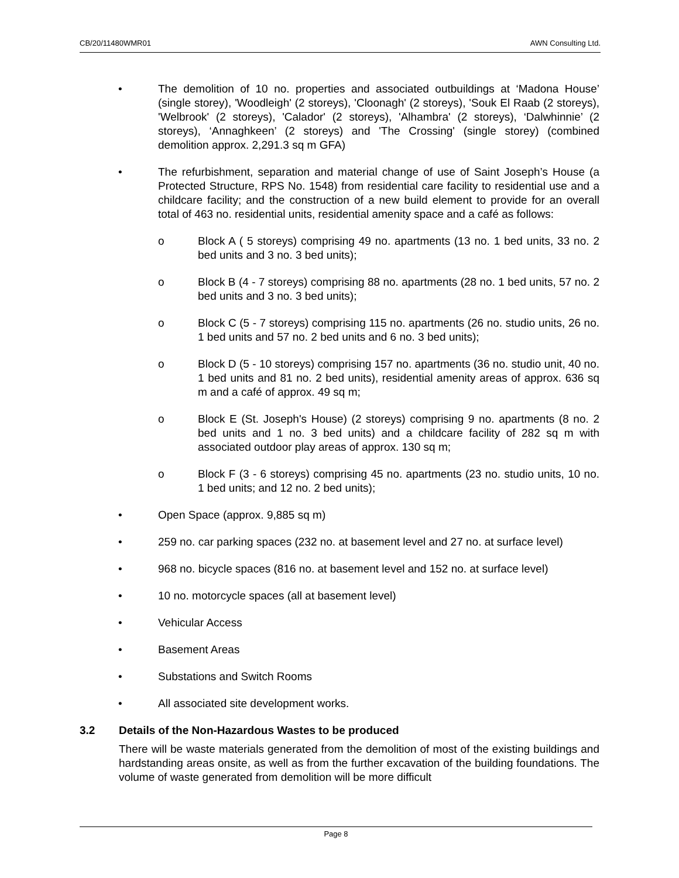CB/20/11480WMR01 AWN Consulting Ltd.
• The demolition of 10 no. properties and associated outbuildings at ‘Madona House’ (single storey), 'Woodleigh' (2 storeys), 'Cloonagh' (2 storeys), 'Souk El Raab (2 storeys), 'Welbrook' (2 storeys), 'Calador' (2 storeys), 'Alhambra' (2 storeys), ‘Dalwhinnie’ (2 storeys), ‘Annaghkeen’ (2 storeys) and 'The Crossing' (single storey) (combined demolition approx. 2,291.3 sq m GFA)
• The refurbishment, separation and material change of use of Saint Joseph’s House (a Protected Structure, RPS No. 1548) from residential care facility to residential use and a childcare facility; and the construction of a new build element to provide for an overall total of 463 no. residential units, residential amenity space and a café as follows:
o Block A ( 5 storeys) comprising 49 no. apartments (13 no. 1 bed units, 33 no. 2 bed units and 3 no. 3 bed units);
o Block B (4 - 7 storeys) comprising 88 no. apartments (28 no. 1 bed units, 57 no. 2 bed units and 3 no. 3 bed units);
o Block C (5 - 7 storeys) comprising 115 no. apartments (26 no. studio units, 26 no. 1 bed units and 57 no. 2 bed units and 6 no. 3 bed units);
o Block D (5 - 10 storeys) comprising 157 no. apartments (36 no. studio unit, 40 no. 1 bed units and 81 no. 2 bed units), residential amenity areas of approx. 636 sq m and a café of approx. 49 sq m;
o Block E (St. Joseph's House) (2 storeys) comprising 9 no. apartments (8 no. 2 bed units and 1 no. 3 bed units) and a childcare facility of 282 sq m with associated outdoor play areas of approx. 130 sq m;
o Block F (3 - 6 storeys) comprising 45 no. apartments (23 no. studio units, 10 no. 1 bed units; and 12 no. 2 bed units);
• Open Space (approx. 9,885 sq m)
• 259 no. car parking spaces (232 no. at basement level and 27 no. at surface level)
• 968 no. bicycle spaces (816 no. at basement level and 152 no. at surface level)
• 10 no. motorcycle spaces (all at basement level)
• Vehicular Access
• Basement Areas
• Substations and Switch Rooms
• All associated site development works.
3.2 Details of the Non-Hazardous Wastes to be produced
There will be waste materials generated from the demolition of most of the existing buildings and hardstanding areas onsite, as well as from the further excavation of the building foundations. The volume of waste generated from demolition will be more difficult
Page 8